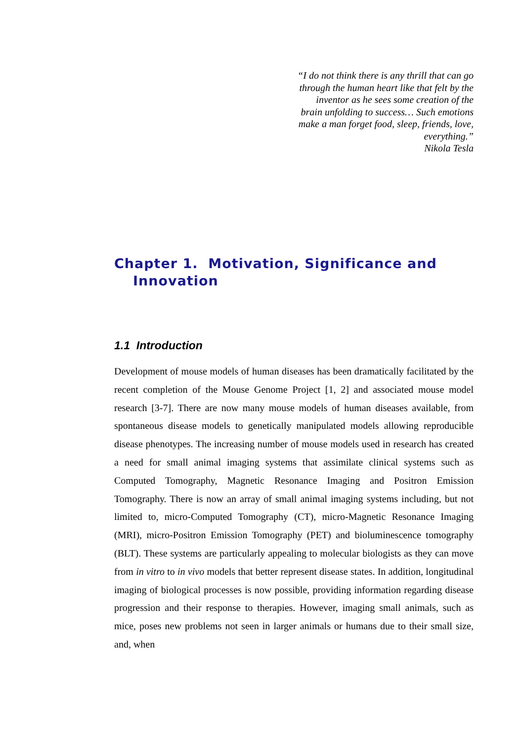“I do not think there is any thrill that can go
through the human heart like that felt by the
inventor as he sees some creation of the
brain unfolding to success… Such emotions
make a man forget food, sleep, friends, love,
everything.”
Nikola Tesla
Chapter 1. Motivation, Significance and
Innovation
1.1 Introduction
Development of mouse models of human diseases has been dramatically facilitated by the recent completion of the Mouse Genome Project [1, 2] and associated mouse model research [3-7]. There are now many mouse models of human diseases available, from spontaneous disease models to genetically manipulated models allowing reproducible disease phenotypes. The increasing number of mouse models used in research has created a need for small animal imaging systems that assimilate clinical systems such as Computed Tomography, Magnetic Resonance Imaging and Positron Emission Tomography. There is now an array of small animal imaging systems including, but not limited to, micro-Computed Tomography (CT), micro-Magnetic Resonance Imaging (MRI), micro-Positron Emission Tomography (PET) and bioluminescence tomography (BLT). These systems are particularly appealing to molecular biologists as they can move from in vitro to in vivo models that better represent disease states. In addition, longitudinal imaging of biological processes is now possible, providing information regarding disease progression and their response to therapies. However, imaging small animals, such as mice, poses new problems not seen in larger animals or humans due to their small size, and, when